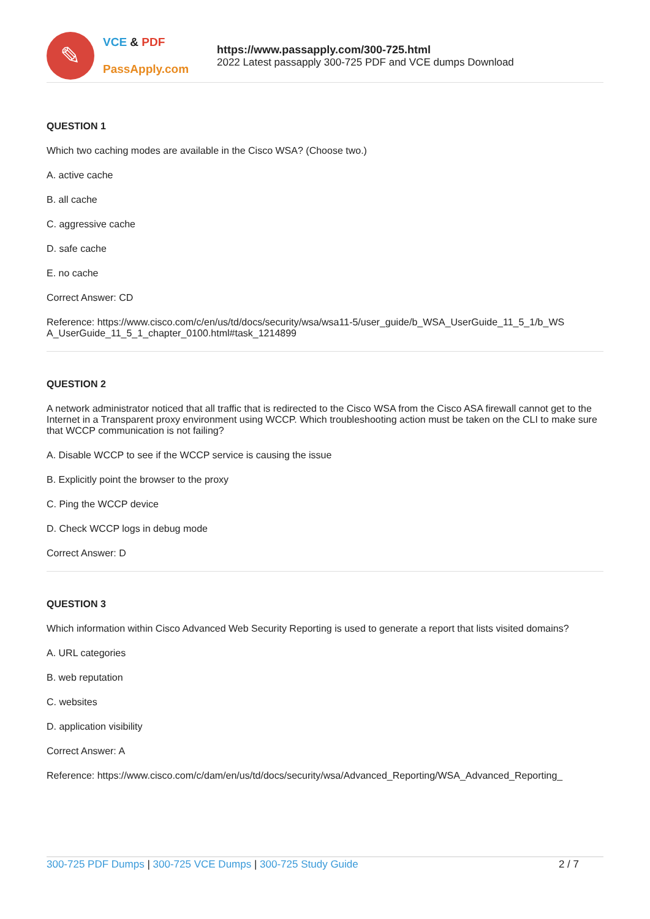✎
VCE & PDF
PassApply.com
https://www.passapply.com/300-725.html
2022 Latest passapply 300-725 PDF and VCE dumps Download
QUESTION 1
Which two caching modes are available in the Cisco WSA? (Choose two.)
A. active cache
B. all cache
C. aggressive cache
D. safe cache
E. no cache
Correct Answer: CD
Reference: https://www.cisco.com/c/en/us/td/docs/security/wsa/wsa11-5/user_guide/b_WSA_UserGuide_11_5_1/b_WS A_UserGuide_11_5_1_chapter_0100.html#task_1214899
QUESTION 2
A network administrator noticed that all traffic that is redirected to the Cisco WSA from the Cisco ASA firewall cannot get to the Internet in a Transparent proxy environment using WCCP. Which troubleshooting action must be taken on the CLI to make sure that WCCP communication is not failing?
A. Disable WCCP to see if the WCCP service is causing the issue
B. Explicitly point the browser to the proxy
C. Ping the WCCP device
D. Check WCCP logs in debug mode
Correct Answer: D
QUESTION 3
Which information within Cisco Advanced Web Security Reporting is used to generate a report that lists visited domains?
A. URL categories
B. web reputation
C. websites
D. application visibility
Correct Answer: A
Reference: https://www.cisco.com/c/dam/en/us/td/docs/security/wsa/Advanced_Reporting/WSA_Advanced_Reporting_
300-725 PDF Dumps | 300-725 VCE Dumps | 300-725 Study Guide 2 / 7